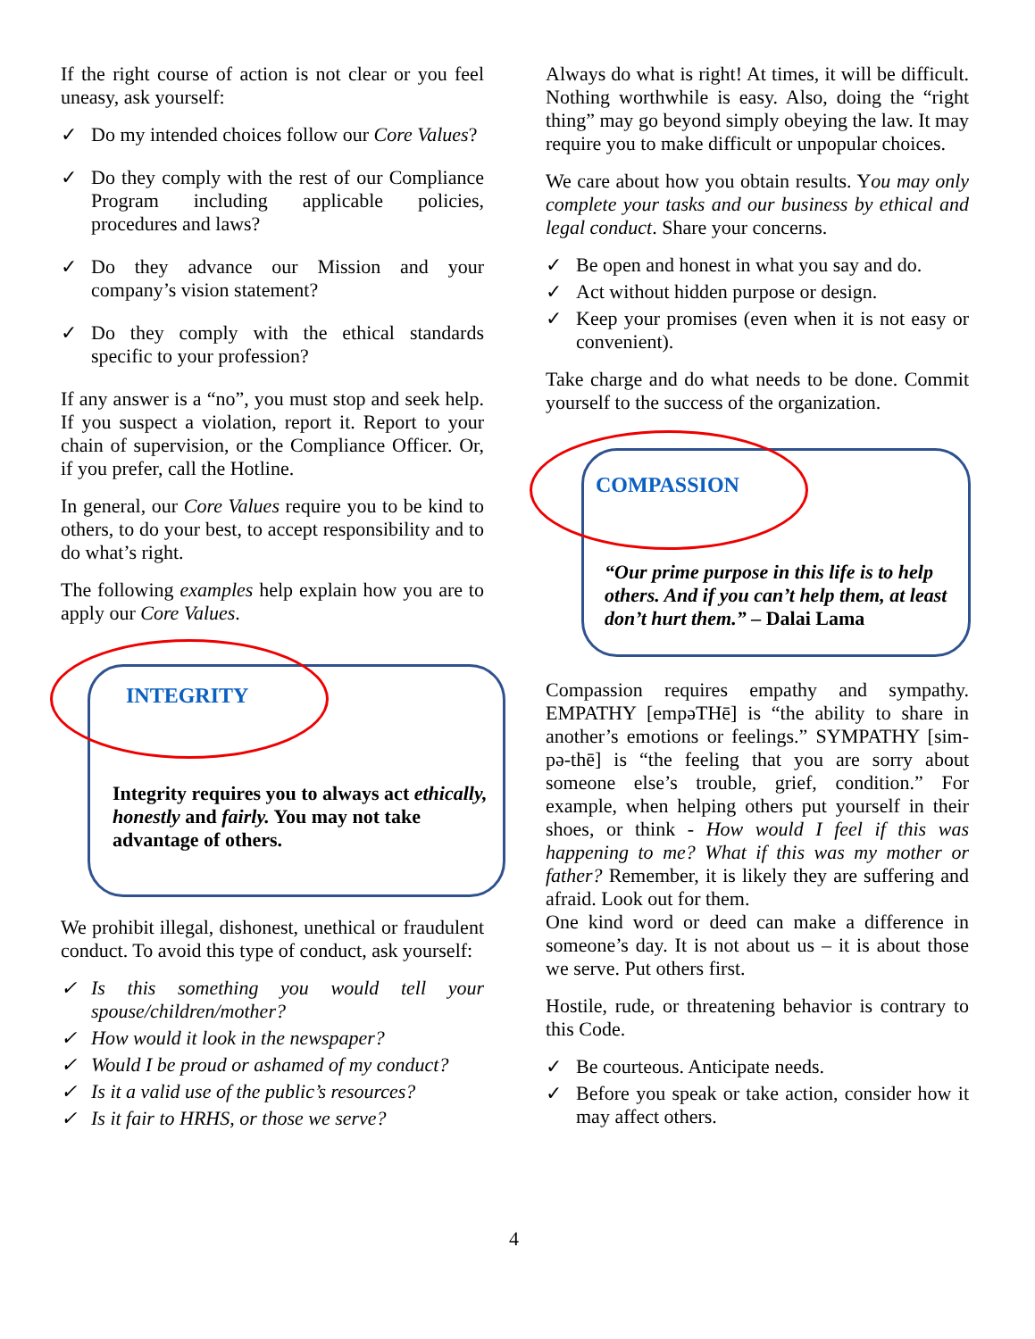If the right course of action is not clear or you feel uneasy, ask yourself:
✓ Do my intended choices follow our Core Values?
✓ Do they comply with the rest of our Compliance Program including applicable policies, procedures and laws?
✓ Do they advance our Mission and your company’s vision statement?
✓ Do they comply with the ethical standards specific to your profession?
If any answer is a “no”, you must stop and seek help. If you suspect a violation, report it. Report to your chain of supervision, or the Compliance Officer. Or, if you prefer, call the Hotline.
In general, our Core Values require you to be kind to others, to do your best, to accept responsibility and to do what’s right.
The following examples help explain how you are to apply our Core Values.
INTEGRITY
Integrity requires you to always act ethically, honestly and fairly. You may not take advantage of others.
We prohibit illegal, dishonest, unethical or fraudulent conduct. To avoid this type of conduct, ask yourself:
✓ Is this something you would tell your spouse/children/mother?
✓ How would it look in the newspaper?
✓ Would I be proud or ashamed of my conduct?
✓ Is it a valid use of the public’s resources?
✓ Is it fair to HRHS, or those we serve?
Always do what is right! At times, it will be difficult. Nothing worthwhile is easy. Also, doing the “right thing” may go beyond simply obeying the law. It may require you to make difficult or unpopular choices.
We care about how you obtain results. You may only complete your tasks and our business by ethical and legal conduct. Share your concerns.
✓ Be open and honest in what you say and do.
✓ Act without hidden purpose or design.
✓ Keep your promises (even when it is not easy or convenient).
Take charge and do what needs to be done. Commit yourself to the success of the organization.
COMPASSION
“Our prime purpose in this life is to help others. And if you can’t help them, at least don’t hurt them.” – Dalai Lama
Compassion requires empathy and sympathy. EMPATHY [empəTHē] is “the ability to share in another’s emotions or feelings.” SYMPATHY [sim-pə-thē] is “the feeling that you are sorry about someone else’s trouble, grief, condition.” For example, when helping others put yourself in their shoes, or think - How would I feel if this was happening to me? What if this was my mother or father? Remember, it is likely they are suffering and afraid. Look out for them.
One kind word or deed can make a difference in someone’s day. It is not about us – it is about those we serve. Put others first.
Hostile, rude, or threatening behavior is contrary to this Code.
✓ Be courteous. Anticipate needs.
✓ Before you speak or take action, consider how it may affect others.
4